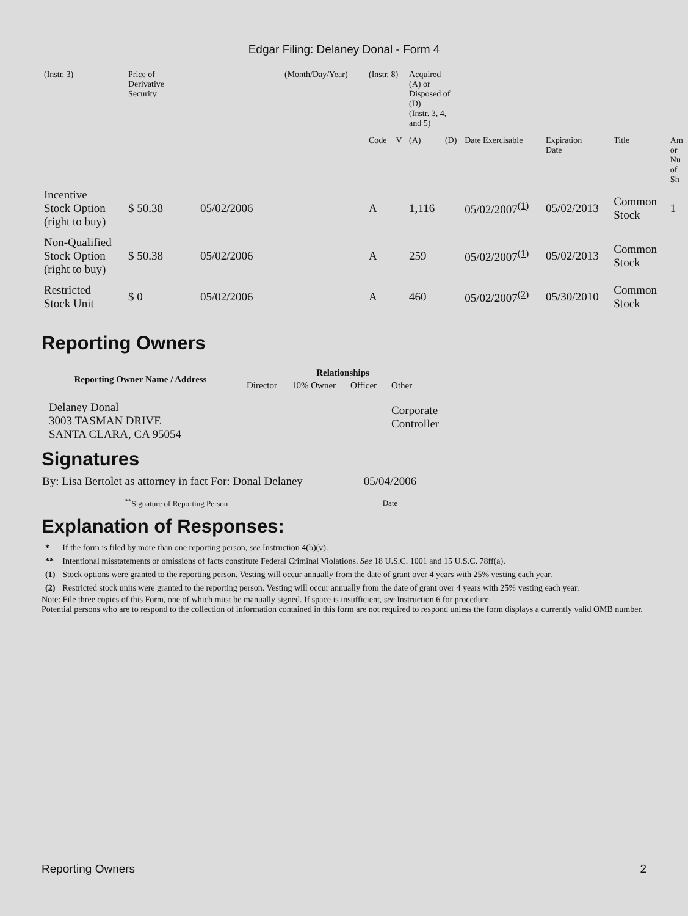Edgar Filing: Delaney Donal - Form 4
| (Instr. 3) | Price of Derivative Security | | (Month/Day/Year) | (Instr. 8) | | Acquired (A) or Disposed of (D) (Instr. 3, 4, and 5) | | | | | |
| | | | | Code | V | (A) | (D) | Date Exercisable | Expiration Date | Title | Am or Nu of Sh |
| Incentive Stock Option (right to buy) | $ 50.38 | 05/02/2006 | | A | | 1,116 | | 05/02/2007<sup>(1)</sup> | 05/02/2013 | Common Stock | 1 |
| Non-Qualified Stock Option (right to buy) | $ 50.38 | 05/02/2006 | | A | | 259 | | 05/02/2007<sup>(1)</sup> | 05/02/2013 | Common Stock | |
| Restricted Stock Unit | $ 0 | 05/02/2006 | | A | | 460 | | 05/02/2007<sup>(2)</sup> | 05/30/2010 | Common Stock | |
Reporting Owners
| Reporting Owner Name / Address | Relationships | | | |
| --- | --- | --- | --- | --- |
| | Director | 10% Owner | Officer | Other |
| Delaney Donal 3003 TASMAN DRIVE SANTA CLARA, CA 95054 | | | | Corporate Controller |
Signatures
| By: Lisa Bertolet as attorney in fact For: Donal Delaney | 05/04/2006 |
| <sup>**</sup> Signature of Reporting Person | Date |
Explanation of Responses:
| * | If the form is filed by more than one reporting person, see Instruction 4(b)(v). |
| ** | Intentional misstatements or omissions of facts constitute Federal Criminal Violations. See 18 U.S.C. 1001 and 15 U.S.C. 78ff(a). |
| (1) | Stock options were granted to the reporting person. Vesting will occur annually from the date of grant over 4 years with 25% vesting each year. |
| (2) | Restricted stock units were granted to the reporting person. Vesting will occur annually from the date of grant over 4 years with 25% vesting each year. |
Note: File three copies of this Form, one of which must be manually signed. If space is insufficient, see Instruction 6 for procedure.
Potential persons who are to respond to the collection of information contained in this form are not required to respond unless the form displays a currently valid OMB number.
Reporting Owners 2